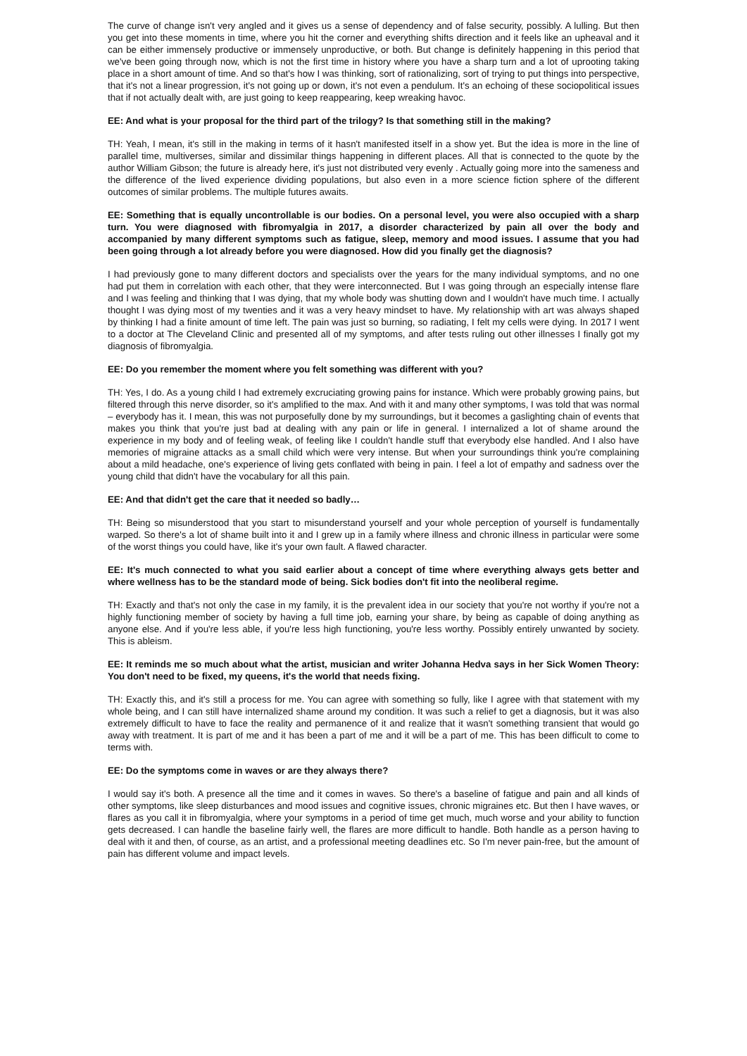The curve of change isn't very angled and it gives us a sense of dependency and of false security, possibly. A lulling. But then you get into these moments in time, where you hit the corner and everything shifts direction and it feels like an upheaval and it can be either immensely productive or immensely unproductive, or both. But change is definitely happening in this period that we've been going through now, which is not the first time in history where you have a sharp turn and a lot of uprooting taking place in a short amount of time. And so that's how I was thinking, sort of rationalizing, sort of trying to put things into perspective, that it's not a linear progression, it's not going up or down, it's not even a pendulum. It's an echoing of these sociopolitical issues that if not actually dealt with, are just going to keep reappearing, keep wreaking havoc.
EE: And what is your proposal for the third part of the trilogy? Is that something still in the making?
TH: Yeah, I mean, it's still in the making in terms of it hasn't manifested itself in a show yet. But the idea is more in the line of parallel time, multiverses, similar and dissimilar things happening in different places. All that is connected to the quote by the author William Gibson; the future is already here, it's just not distributed very evenly . Actually going more into the sameness and the difference of the lived experience dividing populations, but also even in a more science fiction sphere of the different outcomes of similar problems. The multiple futures awaits.
EE: Something that is equally uncontrollable is our bodies. On a personal level, you were also occupied with a sharp turn. You were diagnosed with fibromyalgia in 2017, a disorder characterized by pain all over the body and accompanied by many different symptoms such as fatigue, sleep, memory and mood issues. I assume that you had been going through a lot already before you were diagnosed. How did you finally get the diagnosis?
I had previously gone to many different doctors and specialists over the years for the many individual symptoms, and no one had put them in correlation with each other, that they were interconnected. But I was going through an especially intense flare and I was feeling and thinking that I was dying, that my whole body was shutting down and I wouldn't have much time. I actually thought I was dying most of my twenties and it was a very heavy mindset to have. My relationship with art was always shaped by thinking I had a finite amount of time left. The pain was just so burning, so radiating, I felt my cells were dying. In 2017 I went to a doctor at The Cleveland Clinic and presented all of my symptoms, and after tests ruling out other illnesses I finally got my diagnosis of fibromyalgia.
EE: Do you remember the moment where you felt something was different with you?
TH: Yes, I do. As a young child I had extremely excruciating growing pains for instance. Which were probably growing pains, but filtered through this nerve disorder, so it's amplified to the max. And with it and many other symptoms, I was told that was normal – everybody has it. I mean, this was not purposefully done by my surroundings, but it becomes a gaslighting chain of events that makes you think that you're just bad at dealing with any pain or life in general. I internalized a lot of shame around the experience in my body and of feeling weak, of feeling like I couldn't handle stuff that everybody else handled. And I also have memories of migraine attacks as a small child which were very intense. But when your surroundings think you're complaining about a mild headache, one's experience of living gets conflated with being in pain. I feel a lot of empathy and sadness over the young child that didn't have the vocabulary for all this pain.
EE: And that didn't get the care that it needed so badly…
TH: Being so misunderstood that you start to misunderstand yourself and your whole perception of yourself is fundamentally warped. So there's a lot of shame built into it and I grew up in a family where illness and chronic illness in particular were some of the worst things you could have, like it's your own fault. A flawed character.
EE: It's much connected to what you said earlier about a concept of time where everything always gets better and where wellness has to be the standard mode of being. Sick bodies don't fit into the neoliberal regime.
TH: Exactly and that's not only the case in my family, it is the prevalent idea in our society that you're not worthy if you're not a highly functioning member of society by having a full time job, earning your share, by being as capable of doing anything as anyone else. And if you're less able, if you're less high functioning, you're less worthy. Possibly entirely unwanted by society. This is ableism.
EE: It reminds me so much about what the artist, musician and writer Johanna Hedva says in her Sick Women Theory: You don't need to be fixed, my queens, it's the world that needs fixing.
TH: Exactly this, and it's still a process for me. You can agree with something so fully, like I agree with that statement with my whole being, and I can still have internalized shame around my condition. It was such a relief to get a diagnosis, but it was also extremely difficult to have to face the reality and permanence of it and realize that it wasn't something transient that would go away with treatment. It is part of me and it has been a part of me and it will be a part of me. This has been difficult to come to terms with.
EE: Do the symptoms come in waves or are they always there?
I would say it's both. A presence all the time and it comes in waves. So there's a baseline of fatigue and pain and all kinds of other symptoms, like sleep disturbances and mood issues and cognitive issues, chronic migraines etc. But then I have waves, or flares as you call it in fibromyalgia, where your symptoms in a period of time get much, much worse and your ability to function gets decreased. I can handle the baseline fairly well, the flares are more difficult to handle. Both handle as a person having to deal with it and then, of course, as an artist, and a professional meeting deadlines etc. So I'm never pain-free, but the amount of pain has different volume and impact levels.